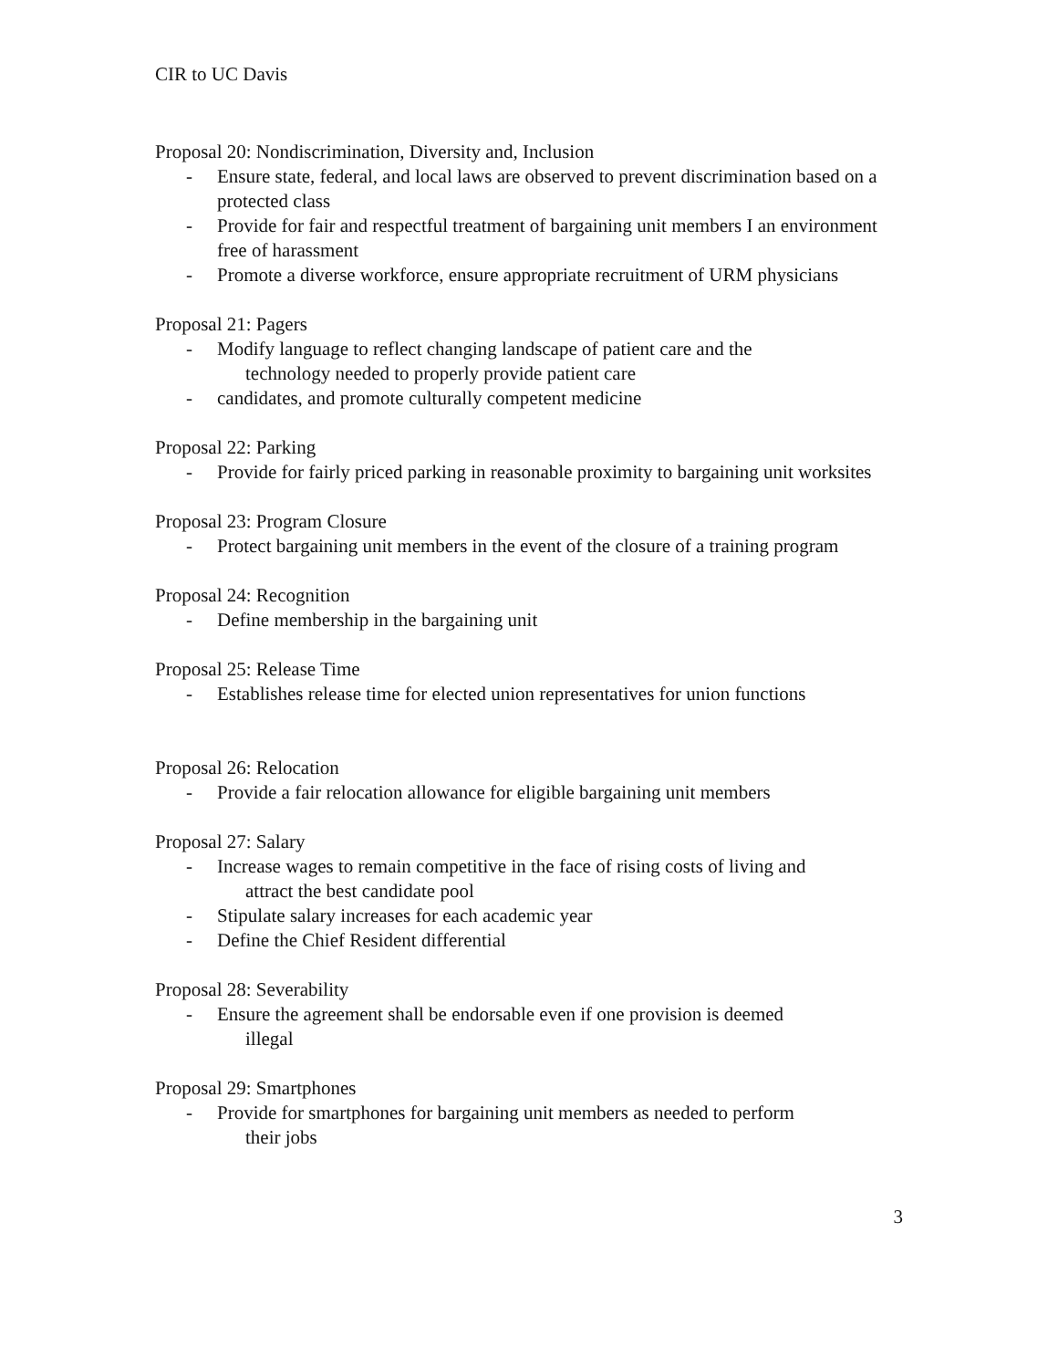CIR to UC Davis
Proposal 20: Nondiscrimination, Diversity and, Inclusion
- Ensure state, federal, and local laws are observed to prevent discrimination based on a protected class
- Provide for fair and respectful treatment of bargaining unit members I an environment free of harassment
- Promote a diverse workforce, ensure appropriate recruitment of URM physicians
Proposal 21: Pagers
- Modify language to reflect changing landscape of patient care and the
technology needed to properly provide patient care
- candidates, and promote culturally competent medicine
Proposal 22: Parking
- Provide for fairly priced parking in reasonable proximity to bargaining unit worksites
Proposal 23: Program Closure
- Protect bargaining unit members in the event of the closure of a training program
Proposal 24: Recognition
- Define membership in the bargaining unit
Proposal 25: Release Time
- Establishes release time for elected union representatives for union functions
Proposal 26: Relocation
- Provide a fair relocation allowance for eligible bargaining unit members
Proposal 27: Salary
- Increase wages to remain competitive in the face of rising costs of living and
attract the best candidate pool
- Stipulate salary increases for each academic year
- Define the Chief Resident differential
Proposal 28: Severability
- Ensure the agreement shall be endorsable even if one provision is deemed
illegal
Proposal 29: Smartphones
- Provide for smartphones for bargaining unit members as needed to perform
their jobs
3